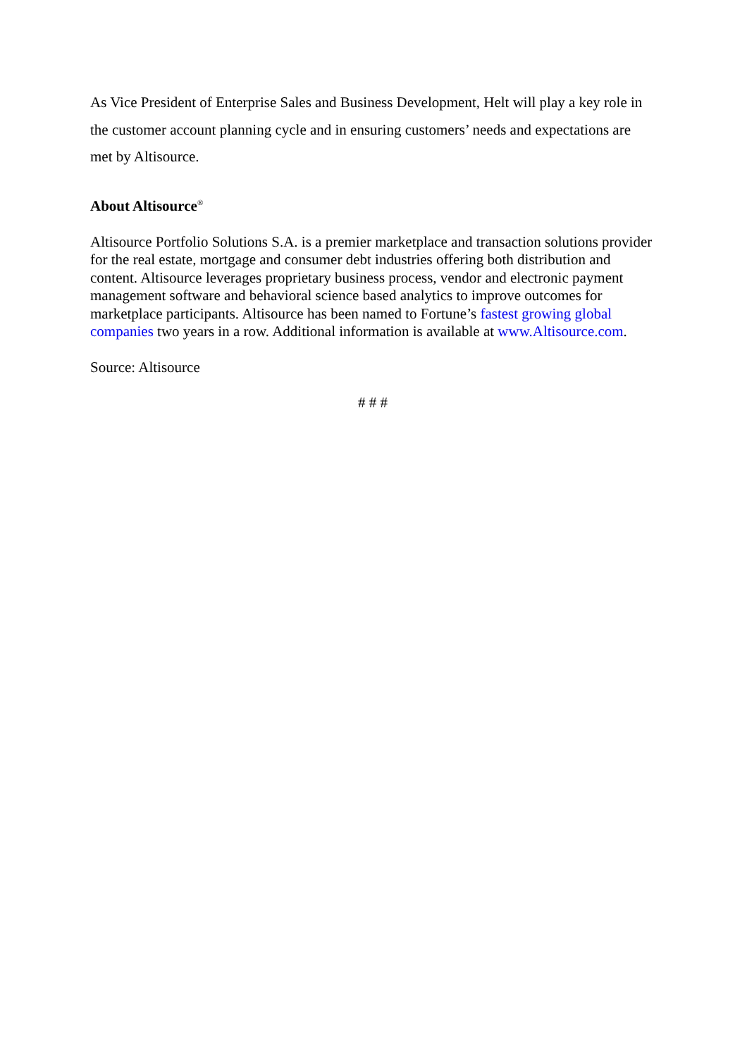As Vice President of Enterprise Sales and Business Development, Helt will play a key role in the customer account planning cycle and in ensuring customers’ needs and expectations are met by Altisource.
About Altisource<sup>®</sup>
Altisource Portfolio Solutions S.A. is a premier marketplace and transaction solutions provider for the real estate, mortgage and consumer debt industries offering both distribution and content. Altisource leverages proprietary business process, vendor and electronic payment management software and behavioral science based analytics to improve outcomes for marketplace participants. Altisource has been named to Fortune’s fastest growing global companies two years in a row. Additional information is available at www.Altisource.com.
Source: Altisource
# # #